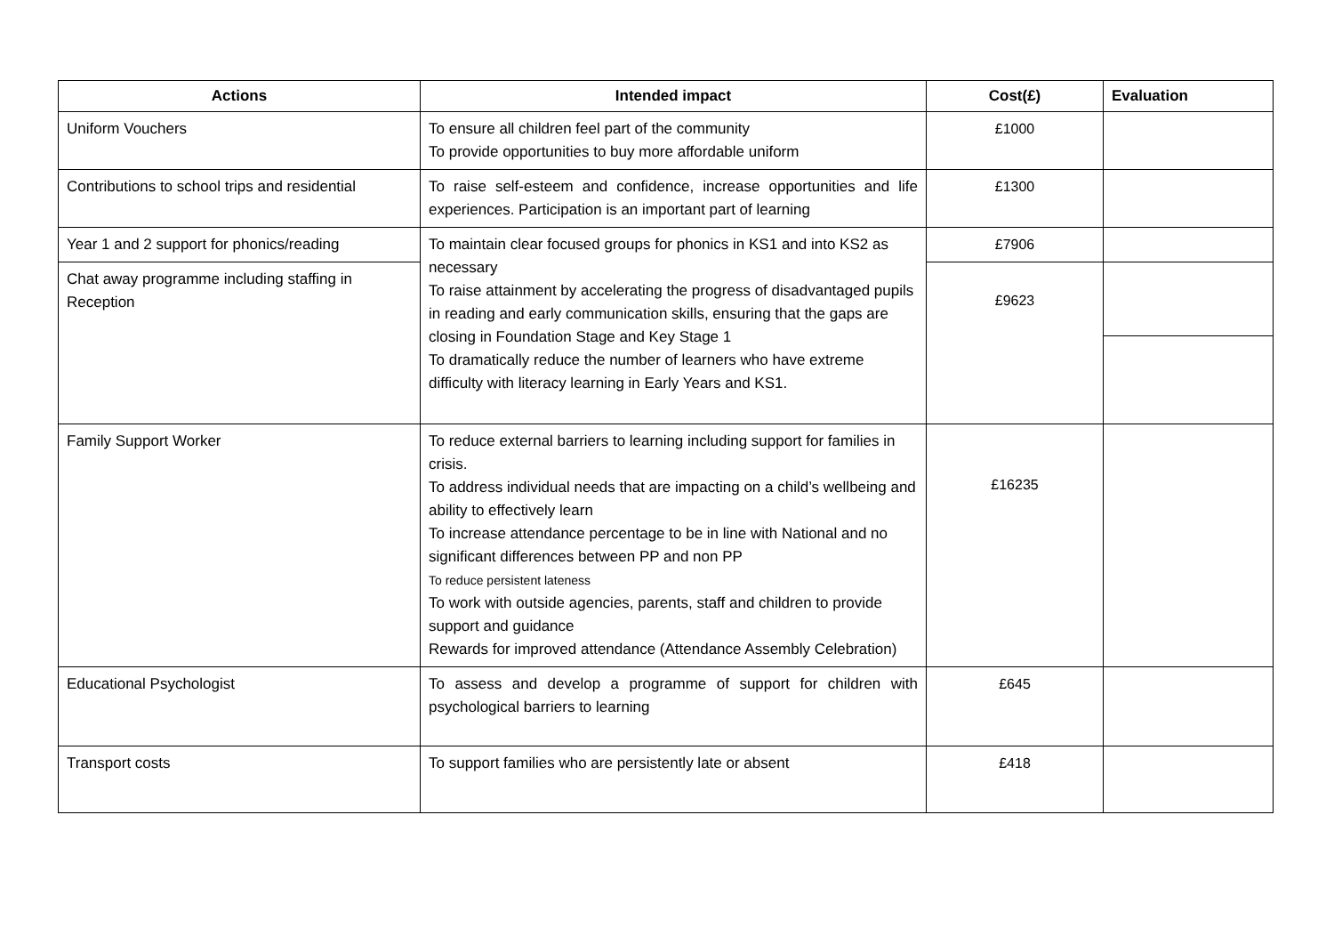| Actions | Intended impact | Cost(£) | Evaluation |
| --- | --- | --- | --- |
| Uniform Vouchers | To ensure all children feel part of the community To provide opportunities to buy more affordable uniform | £1000 | |
| Contributions to school trips and residential | To raise self-esteem and confidence, increase opportunities and life experiences. Participation is an important part of learning | £1300 | |
| Year 1 and 2 support for phonics/reading | To maintain clear focused groups for phonics in KS1 and into KS2 as necessary To raise attainment by accelerating the progress of disadvantaged pupils in reading and early communication skills, ensuring that the gaps are closing in Foundation Stage and Key Stage 1 To dramatically reduce the number of learners who have extreme difficulty with literacy learning in Early Years and KS1. | £7906 | |
| Chat away programme including staffing in Reception | | £9623 | |
| Family Support Worker | To reduce external barriers to learning including support for families in crisis. To address individual needs that are impacting on a child’s wellbeing and ability to effectively learn To increase attendance percentage to be in line with National and no significant differences between PP and non PP To reduce persistent lateness To work with outside agencies, parents, staff and children to provide support and guidance Rewards for improved attendance (Attendance Assembly Celebration) | £16235 | |
| Educational Psychologist | To assess and develop a programme of support for children with psychological barriers to learning | £645 | |
| Transport costs | To support families who are persistently late or absent | £418 | |